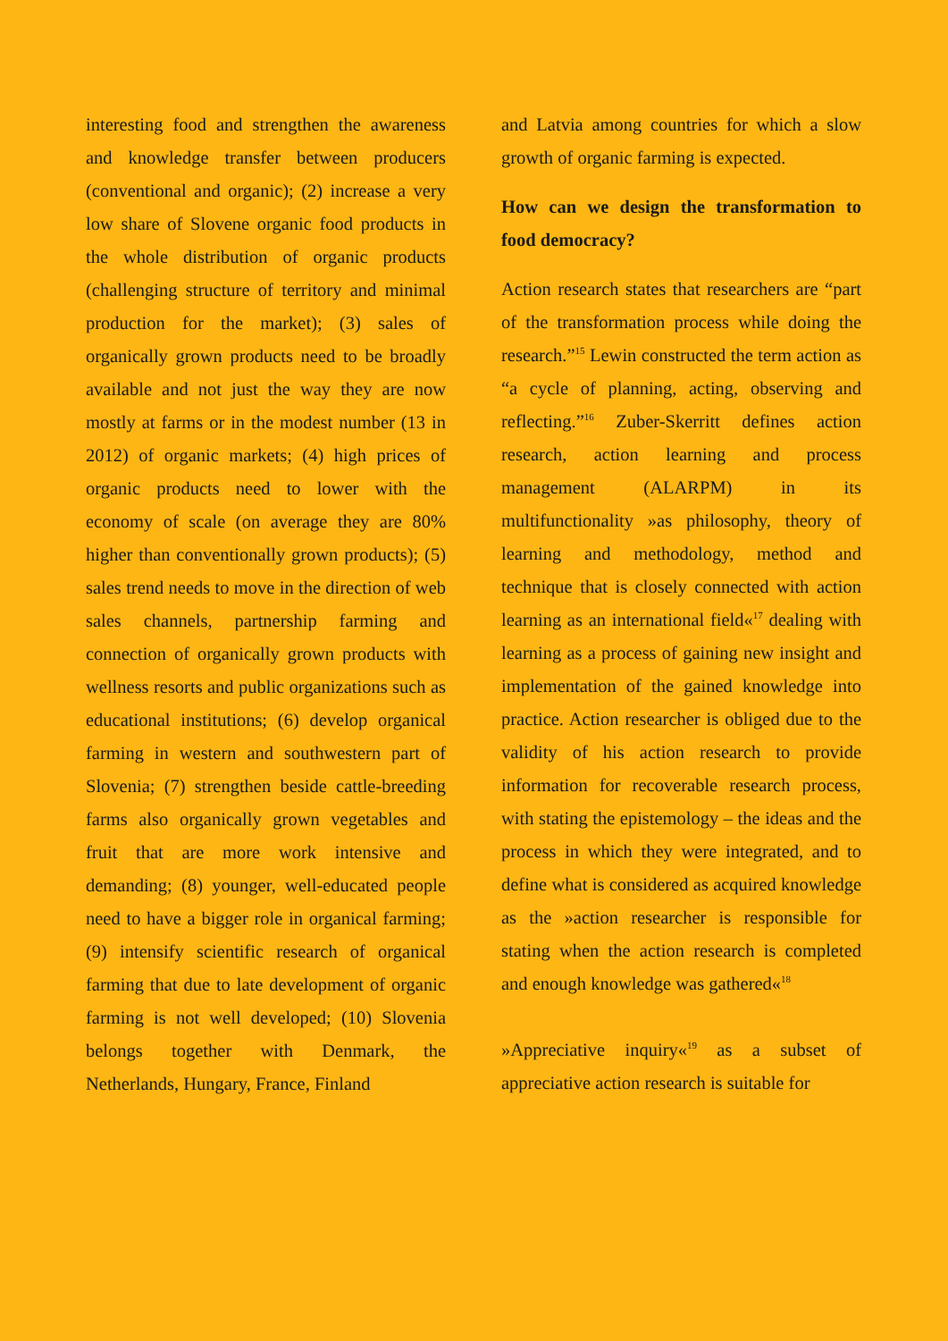interesting food and strengthen the awareness and knowledge transfer between producers (conventional and organic); (2) increase a very low share of Slovene organic food products in the whole distribution of organic products (challenging structure of territory and minimal production for the market); (3) sales of organically grown products need to be broadly available and not just the way they are now mostly at farms or in the modest number (13 in 2012) of organic markets; (4) high prices of organic products need to lower with the economy of scale (on average they are 80% higher than conventionally grown products); (5) sales trend needs to move in the direction of web sales channels, partnership farming and connection of organically grown products with wellness resorts and public organizations such as educational institutions; (6) develop organical farming in western and southwestern part of Slovenia; (7) strengthen beside cattle-breeding farms also organically grown vegetables and fruit that are more work intensive and demanding; (8) younger, well-educated people need to have a bigger role in organical farming; (9) intensify scientific research of organical farming that due to late development of organic farming is not well developed; (10) Slovenia belongs together with Denmark, the Netherlands, Hungary, France, Finland
and Latvia among countries for which a slow growth of organic farming is expected.
How can we design the transformation to food democracy?
Action research states that researchers are “part of the transformation process while doing the research.”<sup>15</sup> Lewin constructed the term action as “a cycle of planning, acting, observing and reflecting.”<sup>16</sup> Zuber-Skerritt defines action research, action learning and process management (ALARPM) in its multifunctionality »as philosophy, theory of learning and methodology, method and technique that is closely connected with action learning as an international field«<sup>17</sup> dealing with learning as a process of gaining new insight and implementation of the gained knowledge into practice. Action researcher is obliged due to the validity of his action research to provide information for recoverable research process, with stating the epistemology – the ideas and the process in which they were integrated, and to define what is considered as acquired knowledge as the »action researcher is responsible for stating when the action research is completed and enough knowledge was gathered«<sup>18</sup>
»Appreciative inquiry«<sup>19</sup> as a subset of appreciative action research is suitable for